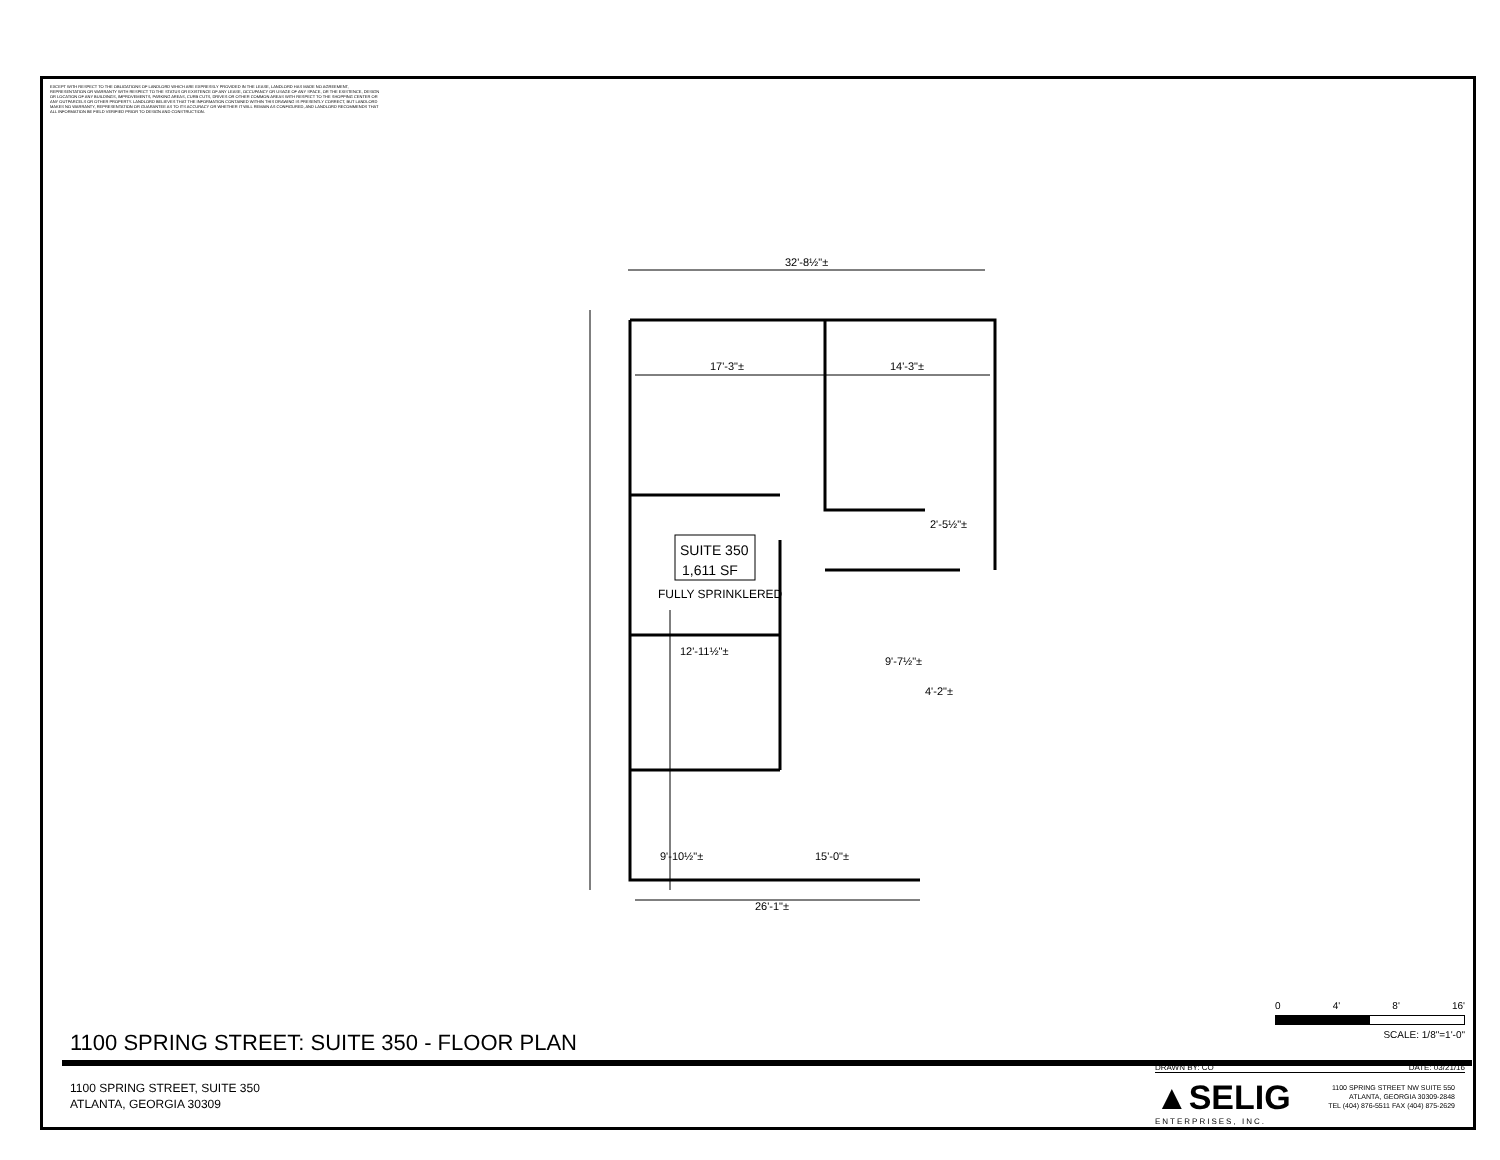EXCEPT WITH RESPECT TO THE OBLIGATIONS OF LANDLORD WHICH ARE EXPRESSLY PROVIDED IN THE LEASE, LANDLORD HAS MADE NO AGREEMENT, REPRESENTATION OR WARRANTY WITH RESPECT TO THE STATUS OR EXISTENCE OF ANY LEASE, OCCUPANCY OR USAGE OF ANY SPACE, OR THE EXISTENCE, DESIGN OR LOCATION OF ANY BUILDINGS, IMPROVEMENTS, PARKING AREAS, CURB CUTS, DRIVES OR OTHER COMMON AREAS WITH RESPECT TO THE SHOPPING CENTER OR ANY OUTPARCELS OR OTHER PROPERTY. LANDLORD BELIEVES THAT THE INFORMATION CONTAINED WITHIN THIS DRAWING IS PRESENTLY CORRECT, BUT LANDLORD MAKES NO WARRANTY, REPRESENTATION OR GUARANTEE AS TO ITS ACCURACY OR WHETHER IT WILL REMAIN AS CONFIGURED, AND LANDLORD RECOMMENDS THAT ALL INFORMATION BE FIELD VERIFIED PRIOR TO DESIGN AND CONSTRUCTION.
32'-8½"±
17'-3"±
14'-3"±
SUITE 350
1,611 SF
FULLY SPRINKLERED
12'-11½"±
9'-7½"±
4'-2"±
9'-10½"±
15'-0"±
26'-1"±
2'-5½"±
1100 SPRING STREET: SUITE 350 - FLOOR PLAN
1100 SPRING STREET, SUITE 350
ATLANTA, GEORGIA 30309
0 4' 8' 16'
SCALE: 1/8"=1'-0"
DRAWN BY: CO DATE: 03/21/16
▲SELIG
ENTERPRISES, INC.
1100 SPRING STREET NW SUITE 550
ATLANTA, GEORGIA 30309-2848
TEL (404) 876-5511 FAX (404) 875-2629